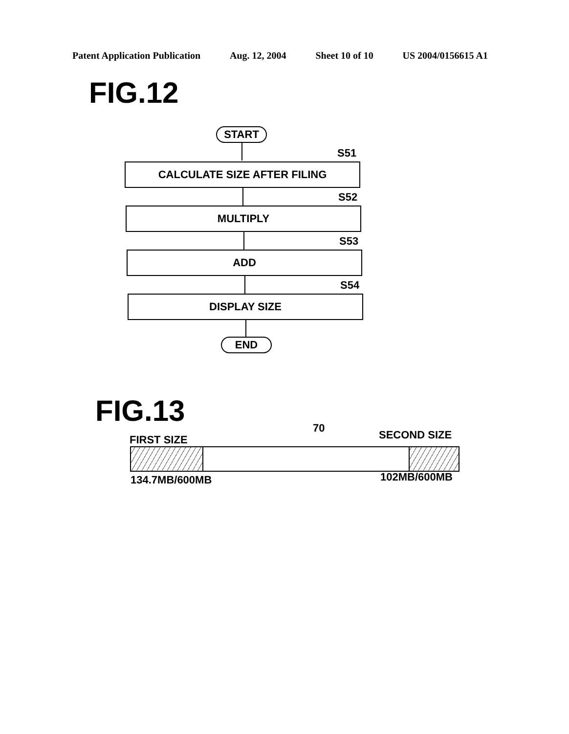Patent Application Publication Aug. 12, 2004 Sheet 10 of 10 US 2004/0156615 A1
FIG.12
START
S51
CALCULATE SIZE AFTER FILING
S52
MULTIPLY
S53
ADD
S54
DISPLAY SIZE
END
FIG.13 70
FIRST SIZE SECOND SIZE
134.7MB/600MB 102MB/600MB